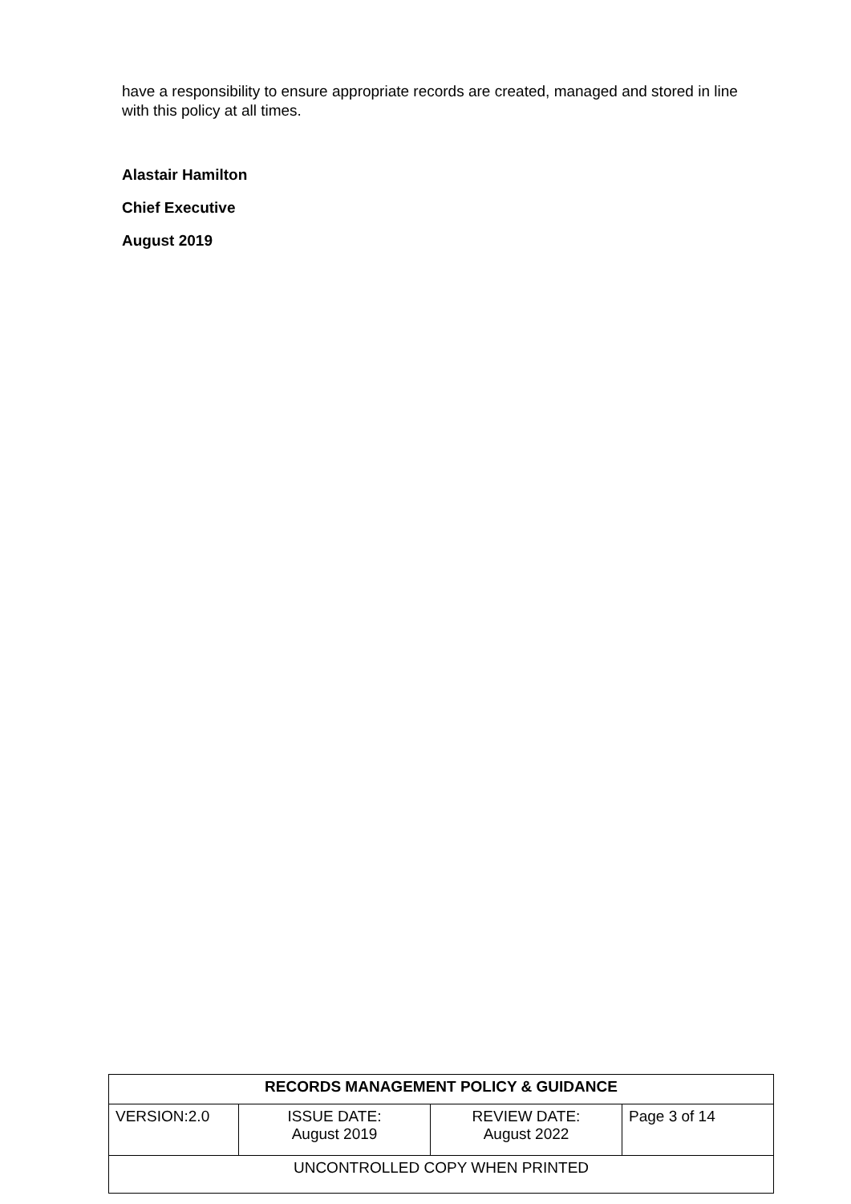have a responsibility to ensure appropriate records are created, managed and stored in line with this policy at all times.
Alastair Hamilton
Chief Executive
August 2019
| RECORDS MANAGEMENT POLICY & GUIDANCE | | | |
| VERSION:2.0 | ISSUE DATE: August 2019 | REVIEW DATE: August 2022 | Page 3 of 14 |
| UNCONTROLLED COPY WHEN PRINTED | | | |